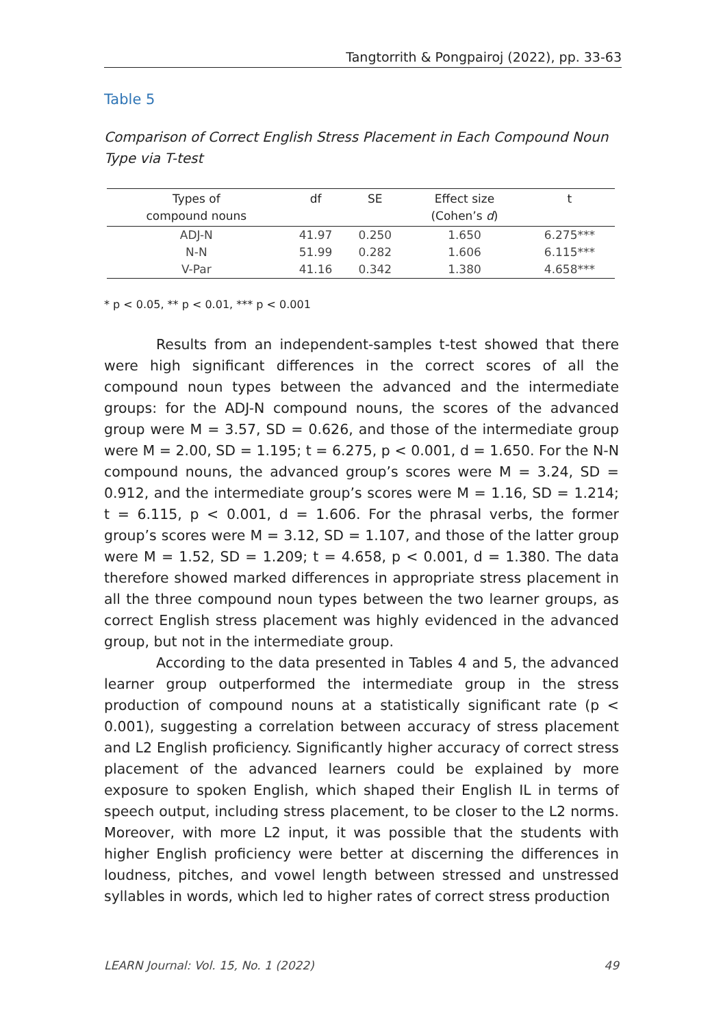Tangtorrith & Pongpairoj (2022), pp. 33-63
Table 5
Comparison of Correct English Stress Placement in Each Compound Noun Type via T-test
| Types of compound nouns | df | SE | Effect size (Cohen’s d ) | t |
| --- | --- | --- | --- | --- |
| ADJ-N | 41.97 | 0.250 | 1.650 | 6.275*** |
| N-N | 51.99 | 0.282 | 1.606 | 6.115*** |
| V-Par | 41.16 | 0.342 | 1.380 | 4.658*** |
* p < 0.05, ** p < 0.01, *** p < 0.001
Results from an independent-samples t-test showed that there were high significant differences in the correct scores of all the compound noun types between the advanced and the intermediate groups: for the ADJ-N compound nouns, the scores of the advanced group were M = 3.57, SD = 0.626, and those of the intermediate group were M = 2.00, SD = 1.195; t = 6.275, p < 0.001, d = 1.650. For the N-N compound nouns, the advanced group’s scores were M = 3.24, SD = 0.912, and the intermediate group’s scores were M = 1.16, SD = 1.214; t = 6.115, p < 0.001, d = 1.606. For the phrasal verbs, the former group’s scores were M = 3.12, SD = 1.107, and those of the latter group were M = 1.52, SD = 1.209; t = 4.658, p < 0.001, d = 1.380. The data therefore showed marked differences in appropriate stress placement in all the three compound noun types between the two learner groups, as correct English stress placement was highly evidenced in the advanced group, but not in the intermediate group.
According to the data presented in Tables 4 and 5, the advanced learner group outperformed the intermediate group in the stress production of compound nouns at a statistically significant rate (p < 0.001), suggesting a correlation between accuracy of stress placement and L2 English proficiency. Significantly higher accuracy of correct stress placement of the advanced learners could be explained by more exposure to spoken English, which shaped their English IL in terms of speech output, including stress placement, to be closer to the L2 norms. Moreover, with more L2 input, it was possible that the students with higher English proficiency were better at discerning the differences in loudness, pitches, and vowel length between stressed and unstressed syllables in words, which led to higher rates of correct stress production
LEARN Journal: Vol. 15, No. 1 (2022) 49